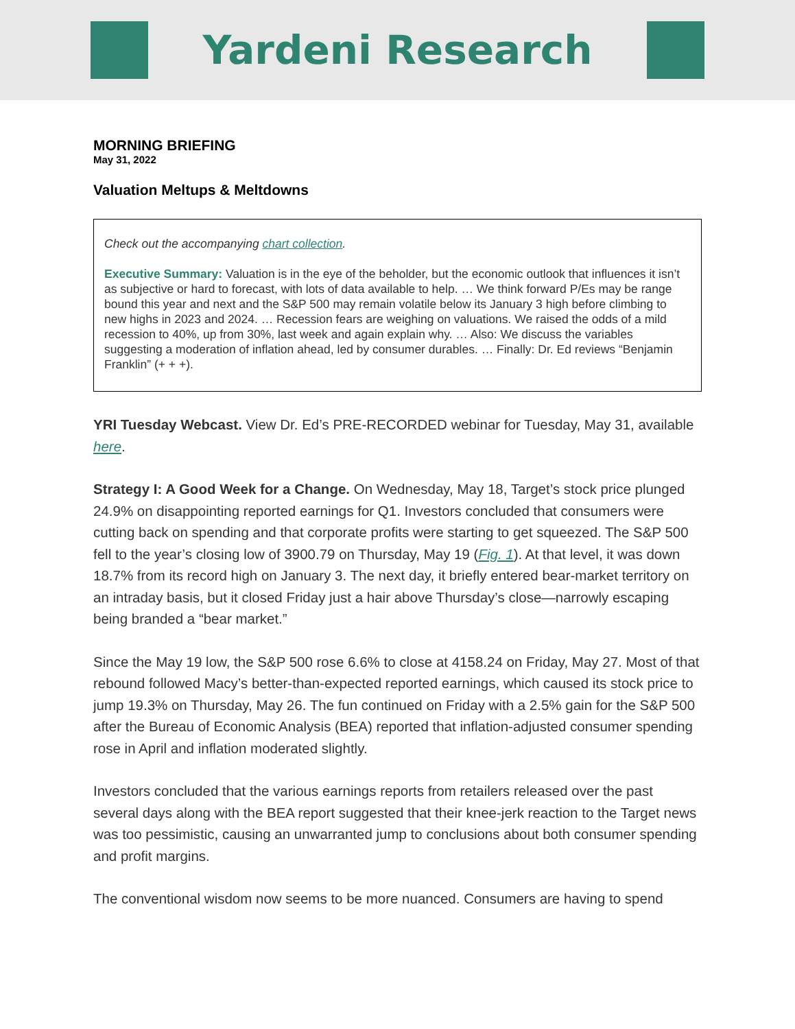Yardeni Research
MORNING BRIEFING
May 31, 2022
Valuation Meltups & Meltdowns
Check out the accompanying chart collection.
Executive Summary: Valuation is in the eye of the beholder, but the economic outlook that influences it isn’t as subjective or hard to forecast, with lots of data available to help. … We think forward P/Es may be range bound this year and next and the S&P 500 may remain volatile below its January 3 high before climbing to new highs in 2023 and 2024. … Recession fears are weighing on valuations. We raised the odds of a mild recession to 40%, up from 30%, last week and again explain why. … Also: We discuss the variables suggesting a moderation of inflation ahead, led by consumer durables. … Finally: Dr. Ed reviews “Benjamin Franklin” (+ + +).
YRI Tuesday Webcast. View Dr. Ed’s PRE-RECORDED webinar for Tuesday, May 31, available here.
Strategy I: A Good Week for a Change. On Wednesday, May 18, Target’s stock price plunged 24.9% on disappointing reported earnings for Q1. Investors concluded that consumers were cutting back on spending and that corporate profits were starting to get squeezed. The S&P 500 fell to the year’s closing low of 3900.79 on Thursday, May 19 (Fig. 1). At that level, it was down 18.7% from its record high on January 3. The next day, it briefly entered bear-market territory on an intraday basis, but it closed Friday just a hair above Thursday’s close—narrowly escaping being branded a “bear market.”
Since the May 19 low, the S&P 500 rose 6.6% to close at 4158.24 on Friday, May 27. Most of that rebound followed Macy’s better-than-expected reported earnings, which caused its stock price to jump 19.3% on Thursday, May 26. The fun continued on Friday with a 2.5% gain for the S&P 500 after the Bureau of Economic Analysis (BEA) reported that inflation-adjusted consumer spending rose in April and inflation moderated slightly.
Investors concluded that the various earnings reports from retailers released over the past several days along with the BEA report suggested that their knee-jerk reaction to the Target news was too pessimistic, causing an unwarranted jump to conclusions about both consumer spending and profit margins.
The conventional wisdom now seems to be more nuanced. Consumers are having to spend